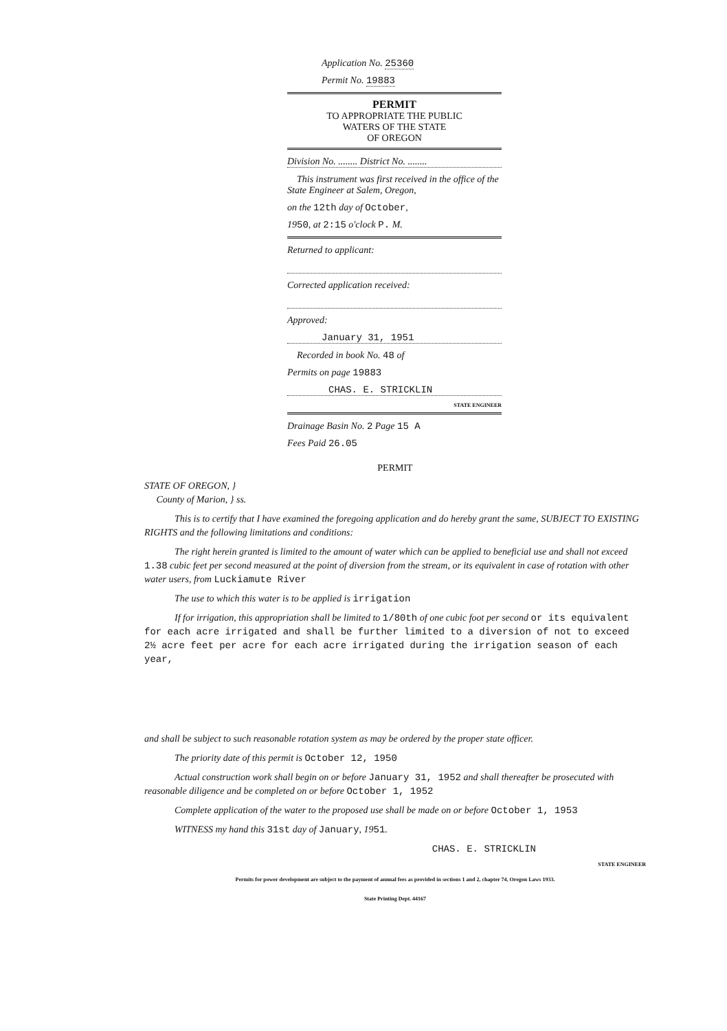Application No. 25360
Permit No. 19883
PERMIT
TO APPROPRIATE THE PUBLIC
WATERS OF THE STATE
OF OREGON
Division No. ........ District No. ........
This instrument was first received in the office of the State Engineer at Salem, Oregon,
on the 12th day of October,
1950, at 2:15 o'clock P. M.
Returned to applicant:
Corrected application received:
Approved:
January 31, 1951
Recorded in book No. 48 of
Permits on page 19883
CHAS. E. STRICKLIN
STATE ENGINEER
Drainage Basin No. 2 Page 15 A
Fees Paid 26.05
PERMIT
STATE OF OREGON, }
County of Marion, } ss.
This is to certify that I have examined the foregoing application and do hereby grant the same, SUBJECT TO EXISTING RIGHTS and the following limitations and conditions:
The right herein granted is limited to the amount of water which can be applied to beneficial use and shall not exceed 1.38 cubic feet per second measured at the point of diversion from the stream, or its equivalent in case of rotation with other water users, from Luckiamute River
The use to which this water is to be applied is irrigation
If for irrigation, this appropriation shall be limited to 1/80th of one cubic foot per second or its equivalent for each acre irrigated and shall be further limited to a diversion of not to exceed 2½ acre feet per acre for each acre irrigated during the irrigation season of each year,
and shall be subject to such reasonable rotation system as may be ordered by the proper state officer.
The priority date of this permit is October 12, 1950
Actual construction work shall begin on or before January 31, 1952 and shall thereafter be prosecuted with reasonable diligence and be completed on or before October 1, 1952
Complete application of the water to the proposed use shall be made on or before October 1, 1953
WITNESS my hand this 31st day of January, 1951.
CHAS. E. STRICKLIN
STATE ENGINEER
Permits for power development are subject to the payment of annual fees as provided in sections 1 and 2, chapter 74, Oregon Laws 1933.
State Printing Dept. 44167